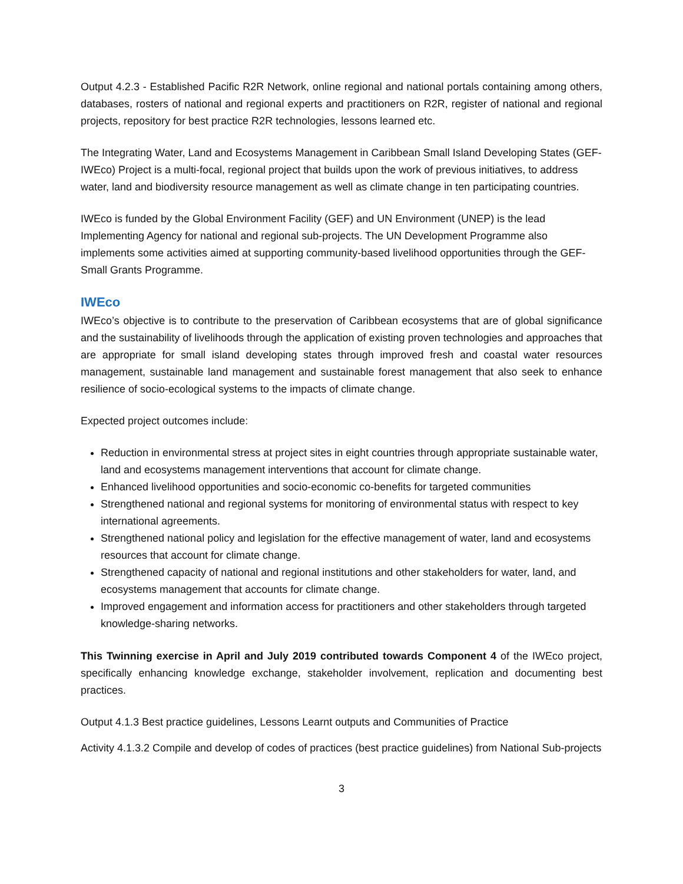Output 4.2.3 - Established Pacific R2R Network, online regional and national portals containing among others, databases, rosters of national and regional experts and practitioners on R2R, register of national and regional projects, repository for best practice R2R technologies, lessons learned etc.
The Integrating Water, Land and Ecosystems Management in Caribbean Small Island Developing States (GEF-IWEco) Project is a multi-focal, regional project that builds upon the work of previous initiatives, to address water, land and biodiversity resource management as well as climate change in ten participating countries.
IWEco is funded by the Global Environment Facility (GEF) and UN Environment (UNEP) is the lead Implementing Agency for national and regional sub-projects. The UN Development Programme also implements some activities aimed at supporting community-based livelihood opportunities through the GEF-Small Grants Programme.
IWEco
IWEco’s objective is to contribute to the preservation of Caribbean ecosystems that are of global significance and the sustainability of livelihoods through the application of existing proven technologies and approaches that are appropriate for small island developing states through improved fresh and coastal water resources management, sustainable land management and sustainable forest management that also seek to enhance resilience of socio-ecological systems to the impacts of climate change.
Expected project outcomes include:
Reduction in environmental stress at project sites in eight countries through appropriate sustainable water, land and ecosystems management interventions that account for climate change.
Enhanced livelihood opportunities and socio-economic co-benefits for targeted communities
Strengthened national and regional systems for monitoring of environmental status with respect to key international agreements.
Strengthened national policy and legislation for the effective management of water, land and ecosystems resources that account for climate change.
Strengthened capacity of national and regional institutions and other stakeholders for water, land, and ecosystems management that accounts for climate change.
Improved engagement and information access for practitioners and other stakeholders through targeted knowledge-sharing networks.
This Twinning exercise in April and July 2019 contributed towards Component 4 of the IWEco project, specifically enhancing knowledge exchange, stakeholder involvement, replication and documenting best practices.
Output 4.1.3 Best practice guidelines, Lessons Learnt outputs and Communities of Practice
Activity 4.1.3.2 Compile and develop of codes of practices (best practice guidelines) from National Sub-projects
3